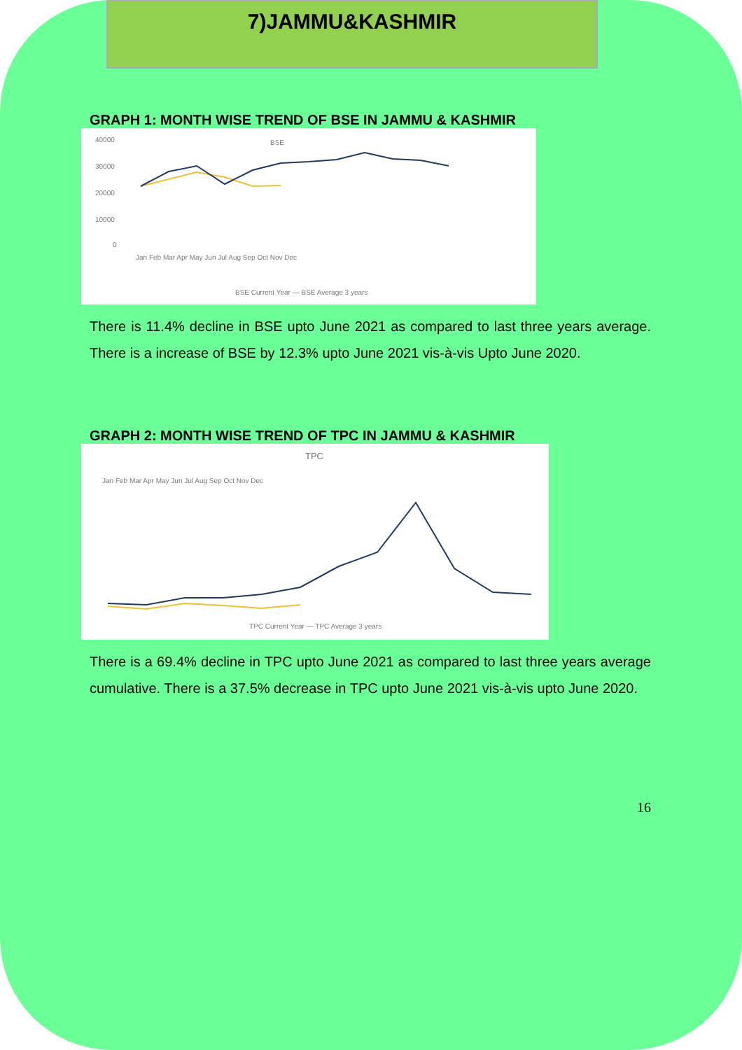7)JAMMU&KASHMIR
GRAPH 1: MONTH WISE TREND OF BSE IN JAMMU & KASHMIR
BSE
40000
30000
20000
10000
0
Jan Feb Mar Apr May Jun Jul Aug Sep Oct Nov Dec
BSE Current Year — BSE Average 3 years
There is 11.4% decline in BSE upto June 2021 as compared to last three years average. There is a increase of BSE by 12.3% upto June 2021 vis-à-vis Upto June 2020.
GRAPH 2: MONTH WISE TREND OF TPC IN JAMMU & KASHMIR
TPC
Jan Feb Mar Apr May Jun Jul Aug Sep Oct Nov Dec
TPC Current Year — TPC Average 3 years
There is a 69.4% decline in TPC upto June 2021 as compared to last three years average cumulative. There is a 37.5% decrease in TPC upto June 2021 vis-à-vis upto June 2020.
16